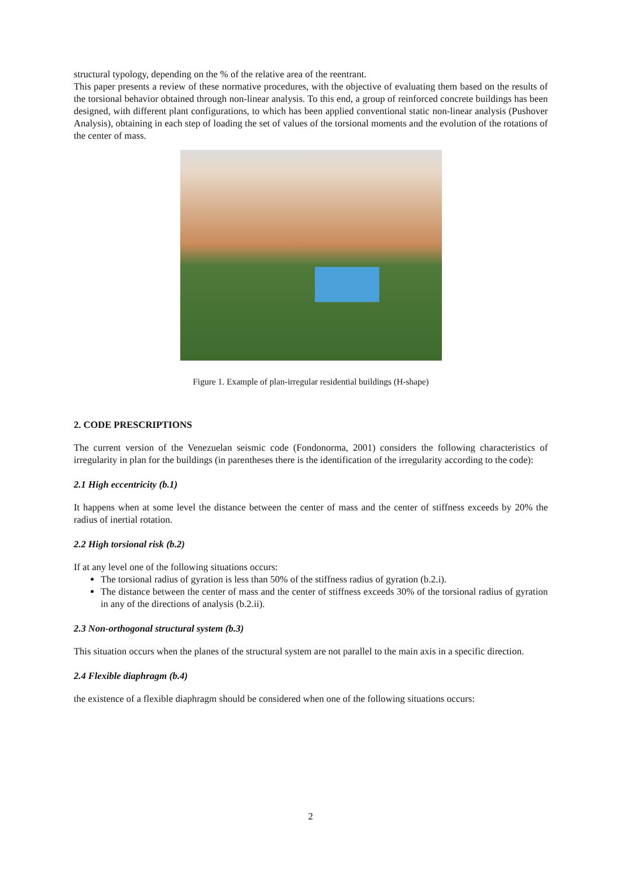structural typology, depending on the % of the relative area of the reentrant.
This paper presents a review of these normative procedures, with the objective of evaluating them based on the results of the torsional behavior obtained through non-linear analysis. To this end, a group of reinforced concrete buildings has been designed, with different plant configurations, to which has been applied conventional static non-linear analysis (Pushover Analysis), obtaining in each step of loading the set of values of the torsional moments and the evolution of the rotations of the center of mass.
Figure 1. Example of plan-irregular residential buildings (H-shape)
2. CODE PRESCRIPTIONS
The current version of the Venezuelan seismic code (Fondonorma, 2001) considers the following characteristics of irregularity in plan for the buildings (in parentheses there is the identification of the irregularity according to the code):
2.1 High eccentricity (b.1)
It happens when at some level the distance between the center of mass and the center of stiffness exceeds by 20% the radius of inertial rotation.
2.2 High torsional risk (b.2)
If at any level one of the following situations occurs:
The torsional radius of gyration is less than 50% of the stiffness radius of gyration (b.2.i).
The distance between the center of mass and the center of stiffness exceeds 30% of the torsional radius of gyration in any of the directions of analysis (b.2.ii).
2.3 Non-orthogonal structural system (b.3)
This situation occurs when the planes of the structural system are not parallel to the main axis in a specific direction.
2.4 Flexible diaphragm (b.4)
the existence of a flexible diaphragm should be considered when one of the following situations occurs:
2